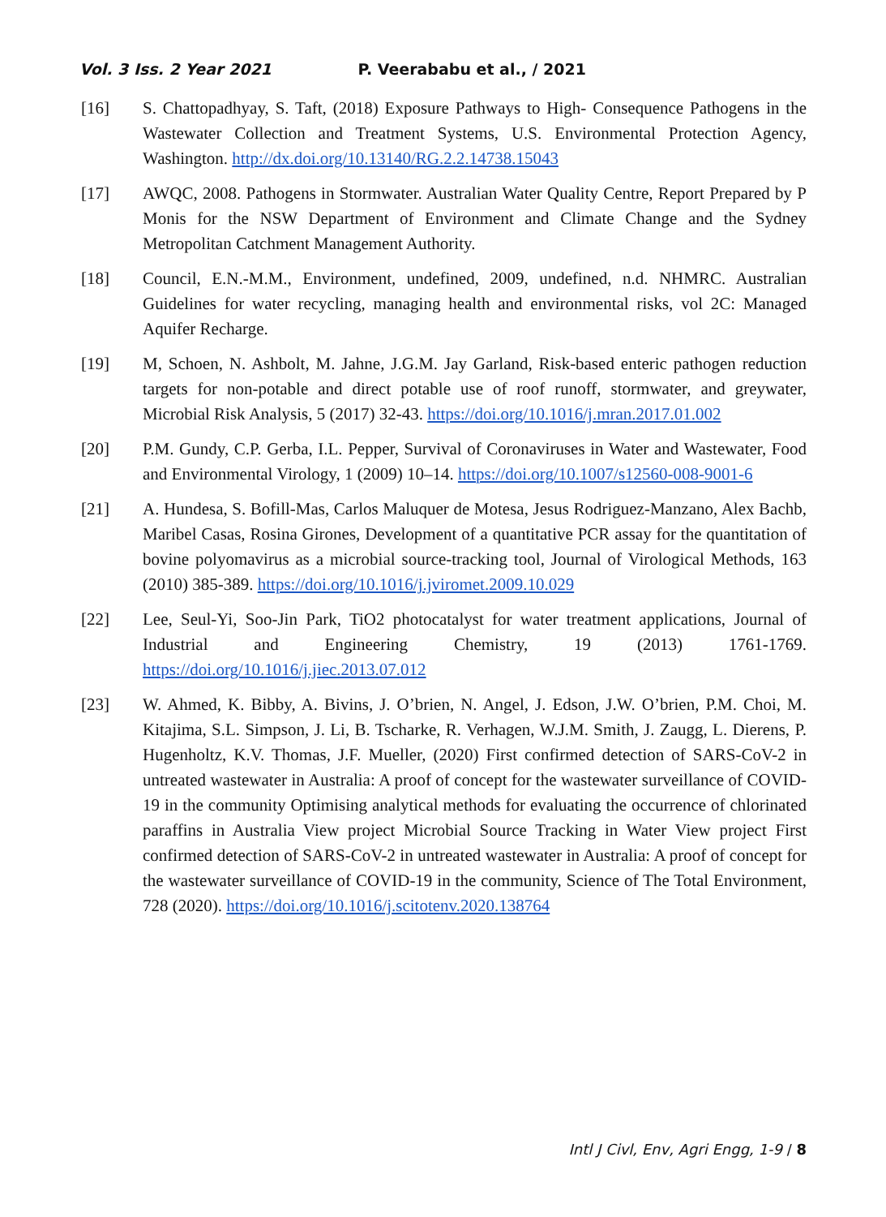Vol. 3 Iss. 2 Year 2021 P. Veerababu et al., / 2021
[16] S. Chattopadhyay, S. Taft, (2018) Exposure Pathways to High- Consequence Pathogens in the Wastewater Collection and Treatment Systems, U.S. Environmental Protection Agency, Washington. http://dx.doi.org/10.13140/RG.2.2.14738.15043
[17] AWQC, 2008. Pathogens in Stormwater. Australian Water Quality Centre, Report Prepared by P Monis for the NSW Department of Environment and Climate Change and the Sydney Metropolitan Catchment Management Authority.
[18] Council, E.N.-M.M., Environment, undefined, 2009, undefined, n.d. NHMRC. Australian Guidelines for water recycling, managing health and environmental risks, vol 2C: Managed Aquifer Recharge.
[19] M, Schoen, N. Ashbolt, M. Jahne, J.G.M. Jay Garland, Risk-based enteric pathogen reduction targets for non-potable and direct potable use of roof runoff, stormwater, and greywater, Microbial Risk Analysis, 5 (2017) 32-43. https://doi.org/10.1016/j.mran.2017.01.002
[20] P.M. Gundy, C.P. Gerba, I.L. Pepper, Survival of Coronaviruses in Water and Wastewater, Food and Environmental Virology, 1 (2009) 10–14. https://doi.org/10.1007/s12560-008-9001-6
[21] A. Hundesa, S. Bofill-Mas, Carlos Maluquer de Motesa, Jesus Rodriguez-Manzano, Alex Bachb, Maribel Casas, Rosina Girones, Development of a quantitative PCR assay for the quantitation of bovine polyomavirus as a microbial source-tracking tool, Journal of Virological Methods, 163 (2010) 385-389. https://doi.org/10.1016/j.jviromet.2009.10.029
[22] Lee, Seul-Yi, Soo-Jin Park, TiO2 photocatalyst for water treatment applications, Journal of Industrial and Engineering Chemistry, 19 (2013) 1761-1769. https://doi.org/10.1016/j.jiec.2013.07.012
[23] W. Ahmed, K. Bibby, A. Bivins, J. O’brien, N. Angel, J. Edson, J.W. O’brien, P.M. Choi, M. Kitajima, S.L. Simpson, J. Li, B. Tscharke, R. Verhagen, W.J.M. Smith, J. Zaugg, L. Dierens, P. Hugenholtz, K.V. Thomas, J.F. Mueller, (2020) First confirmed detection of SARS-CoV-2 in untreated wastewater in Australia: A proof of concept for the wastewater surveillance of COVID-19 in the community Optimising analytical methods for evaluating the occurrence of chlorinated paraffins in Australia View project Microbial Source Tracking in Water View project First confirmed detection of SARS-CoV-2 in untreated wastewater in Australia: A proof of concept for the wastewater surveillance of COVID-19 in the community, Science of The Total Environment, 728 (2020). https://doi.org/10.1016/j.scitotenv.2020.138764
Intl J Civl, Env, Agri Engg, 1-9 / 8